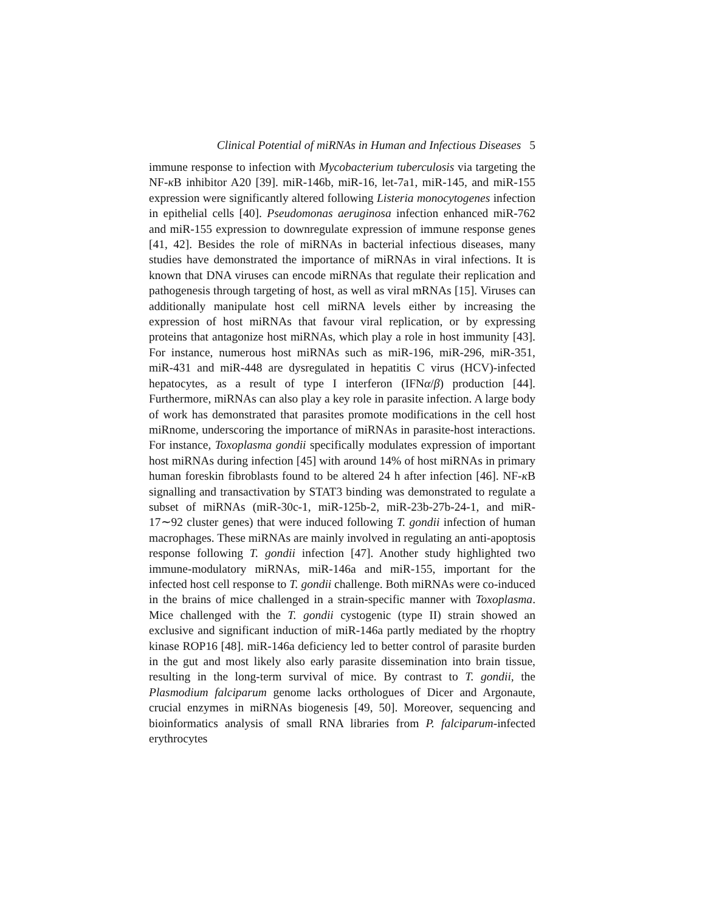Clinical Potential of miRNAs in Human and Infectious Diseases 5
immune response to infection with Mycobacterium tuberculosis via targeting the NF-κ B inhibitor A20 [39]. miR-146b, miR-16, let-7a1, miR-145, and miR-155 expression were significantly altered following Listeria monocytogenes infection in epithelial cells [40]. Pseudomonas aeruginosa infection enhanced miR-762 and miR-155 expression to downregulate expression of immune response genes [41, 42]. Besides the role of miRNAs in bacterial infectious diseases, many studies have demonstrated the importance of miRNAs in viral infections. It is known that DNA viruses can encode miRNAs that regulate their replication and pathogenesis through targeting of host, as well as viral mRNAs [15]. Viruses can additionally manipulate host cell miRNA levels either by increasing the expression of host miRNAs that favour viral replication, or by expressing proteins that antagonize host miRNAs, which play a role in host immunity [43]. For instance, numerous host miRNAs such as miR-196, miR-296, miR-351, miR-431 and miR-448 are dysregulated in hepatitis C virus (HCV)-infected hepatocytes, as a result of type I interferon (IFNα/β) production [44]. Furthermore, miRNAs can also play a key role in parasite infection. A large body of work has demonstrated that parasites promote modifications in the cell host miRnome, underscoring the importance of miRNAs in parasite-host interactions. For instance, Toxoplasma gondii specifically modulates expression of important host miRNAs during infection [45] with around 14% of host miRNAs in primary human foreskin fibroblasts found to be altered 24 h after infection [46]. NF-κ B signalling and transactivation by STAT3 binding was demonstrated to regulate a subset of miRNAs (miR-30c-1, miR-125b-2, miR-23b-27b-24-1, and miR-17∼92 cluster genes) that were induced following T. gondii infection of human macrophages. These miRNAs are mainly involved in regulating an anti-apoptosis response following T. gondii infection [47]. Another study highlighted two immune-modulatory miRNAs, miR-146a and miR-155, important for the infected host cell response to T. gondii challenge. Both miRNAs were co-induced in the brains of mice challenged in a strain-specific manner with Toxoplasma. Mice challenged with the T. gondii cystogenic (type II) strain showed an exclusive and significant induction of miR-146a partly mediated by the rhoptry kinase ROP16 [48]. miR-146a deficiency led to better control of parasite burden in the gut and most likely also early parasite dissemination into brain tissue, resulting in the long-term survival of mice. By contrast to T. gondii, the Plasmodium falciparum genome lacks orthologues of Dicer and Argonaute, crucial enzymes in miRNAs biogenesis [49, 50]. Moreover, sequencing and bioinformatics analysis of small RNA libraries from P. falciparum-infected erythrocytes